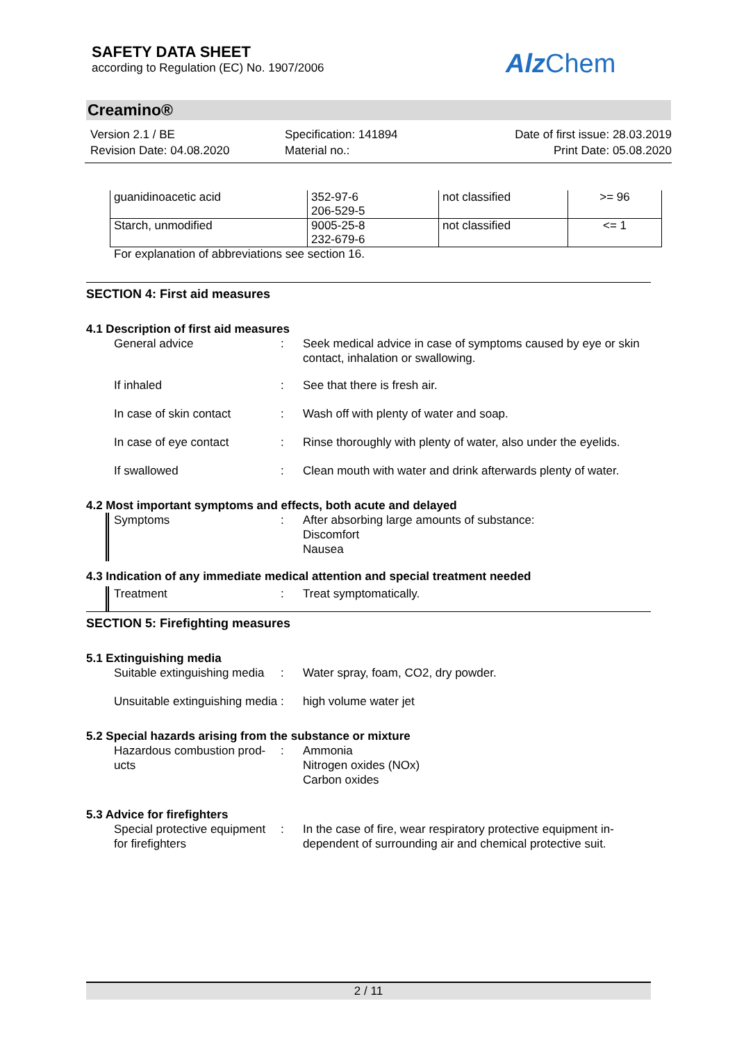SAFETY DATA SHEET
according to Regulation (EC) No. 1907/2006
Alz Chem
Creamino®
Version 2.1 / BE
Revision Date: 04.08.2020
Specification: 141894
Material no.:
Date of first issue: 28.03.2019
Print Date: 05.08.2020
| guanidinoacetic acid | 352-97-6 206-529-5 | not classified | >= 96 |
| Starch, unmodified | 9005-25-8 232-679-6 | not classified | <= 1 |
For explanation of abbreviations see section 16.
SECTION 4: First aid measures
4.1 Description of first aid measures
General advice : Seek medical advice in case of symptoms caused by eye or skin contact, inhalation or swallowing.
If inhaled : See that there is fresh air.
In case of skin contact : Wash off with plenty of water and soap.
In case of eye contact : Rinse thoroughly with plenty of water, also under the eyelids.
If swallowed : Clean mouth with water and drink afterwards plenty of water.
4.2 Most important symptoms and effects, both acute and delayed
Symptoms : After absorbing large amounts of substance:
Discomfort
Nausea
4.3 Indication of any immediate medical attention and special treatment needed
Treatment : Treat symptomatically.
SECTION 5: Firefighting measures
5.1 Extinguishing media
Suitable extinguishing media
: Water spray, foam, CO2, dry powder.
Unsuitable extinguishing media
: high volume water jet
5.2 Special hazards arising from the substance or mixture
Hazardous combustion prod-ucts
: Ammonia
Nitrogen oxides (NOx)
Carbon oxides
5.3 Advice for firefighters
Special protective equipment for firefighters
: In the case of fire, wear respiratory protective equipment in-dependent of surrounding air and chemical protective suit.
2 / 11